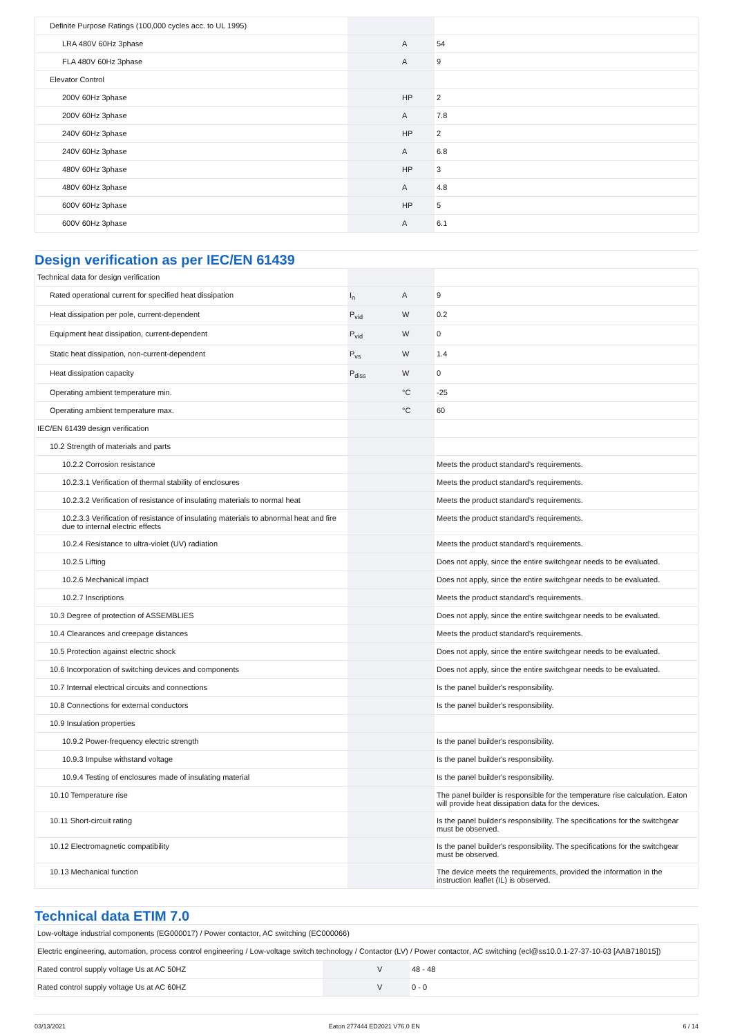| Definite Purpose Ratings (100,000 cycles acc. to UL 1995) | | | |
| LRA 480V 60Hz 3phase | | A | 54 |
| FLA 480V 60Hz 3phase | | A | 9 |
| Elevator Control | | | |
| 200V 60Hz 3phase | | HP | 2 |
| 200V 60Hz 3phase | | A | 7.8 |
| 240V 60Hz 3phase | | HP | 2 |
| 240V 60Hz 3phase | | A | 6.8 |
| 480V 60Hz 3phase | | HP | 3 |
| 480V 60Hz 3phase | | A | 4.8 |
| 600V 60Hz 3phase | | HP | 5 |
| 600V 60Hz 3phase | | A | 6.1 |
Design verification as per IEC/EN 61439
| Technical data for design verification | | | |
| Rated operational current for specified heat dissipation | I<sub>n</sub> | A | 9 |
| Heat dissipation per pole, current-dependent | P<sub>vid</sub> | W | 0.2 |
| Equipment heat dissipation, current-dependent | P<sub>vid</sub> | W | 0 |
| Static heat dissipation, non-current-dependent | P<sub>vs</sub> | W | 1.4 |
| Heat dissipation capacity | P<sub>diss</sub> | W | 0 |
| Operating ambient temperature min. | | °C | -25 |
| Operating ambient temperature max. | | °C | 60 |
| IEC/EN 61439 design verification | | | |
| 10.2 Strength of materials and parts | | | |
| 10.2.2 Corrosion resistance | | | Meets the product standard's requirements. |
| 10.2.3.1 Verification of thermal stability of enclosures | | | Meets the product standard's requirements. |
| 10.2.3.2 Verification of resistance of insulating materials to normal heat | | | Meets the product standard's requirements. |
| 10.2.3.3 Verification of resistance of insulating materials to abnormal heat and fire due to internal electric effects | | | Meets the product standard's requirements. |
| 10.2.4 Resistance to ultra-violet (UV) radiation | | | Meets the product standard's requirements. |
| 10.2.5 Lifting | | | Does not apply, since the entire switchgear needs to be evaluated. |
| 10.2.6 Mechanical impact | | | Does not apply, since the entire switchgear needs to be evaluated. |
| 10.2.7 Inscriptions | | | Meets the product standard's requirements. |
| 10.3 Degree of protection of ASSEMBLIES | | | Does not apply, since the entire switchgear needs to be evaluated. |
| 10.4 Clearances and creepage distances | | | Meets the product standard's requirements. |
| 10.5 Protection against electric shock | | | Does not apply, since the entire switchgear needs to be evaluated. |
| 10.6 Incorporation of switching devices and components | | | Does not apply, since the entire switchgear needs to be evaluated. |
| 10.7 Internal electrical circuits and connections | | | Is the panel builder's responsibility. |
| 10.8 Connections for external conductors | | | Is the panel builder's responsibility. |
| 10.9 Insulation properties | | | |
| 10.9.2 Power-frequency electric strength | | | Is the panel builder's responsibility. |
| 10.9.3 Impulse withstand voltage | | | Is the panel builder's responsibility. |
| 10.9.4 Testing of enclosures made of insulating material | | | Is the panel builder's responsibility. |
| 10.10 Temperature rise | | | The panel builder is responsible for the temperature rise calculation. Eaton will provide heat dissipation data for the devices. |
| 10.11 Short-circuit rating | | | Is the panel builder's responsibility. The specifications for the switchgear must be observed. |
| 10.12 Electromagnetic compatibility | | | Is the panel builder's responsibility. The specifications for the switchgear must be observed. |
| 10.13 Mechanical function | | | The device meets the requirements, provided the information in the instruction leaflet (IL) is observed. |
Technical data ETIM 7.0
| Low-voltage industrial components (EG000017) / Power contactor, AC switching (EC000066) | | | |
| Electric engineering, automation, process control engineering / Low-voltage switch technology / Contactor (LV) / Power contactor, AC switching (ecl@ss10.0.1-27-37-10-03 [AAB718015]) | | | |
| Rated control supply voltage Us at AC 50HZ | | V | 48 - 48 |
| Rated control supply voltage Us at AC 60HZ | | V | 0 - 0 |
03/13/2021 Eaton 277444 ED2021 V76.0 EN 6 / 14